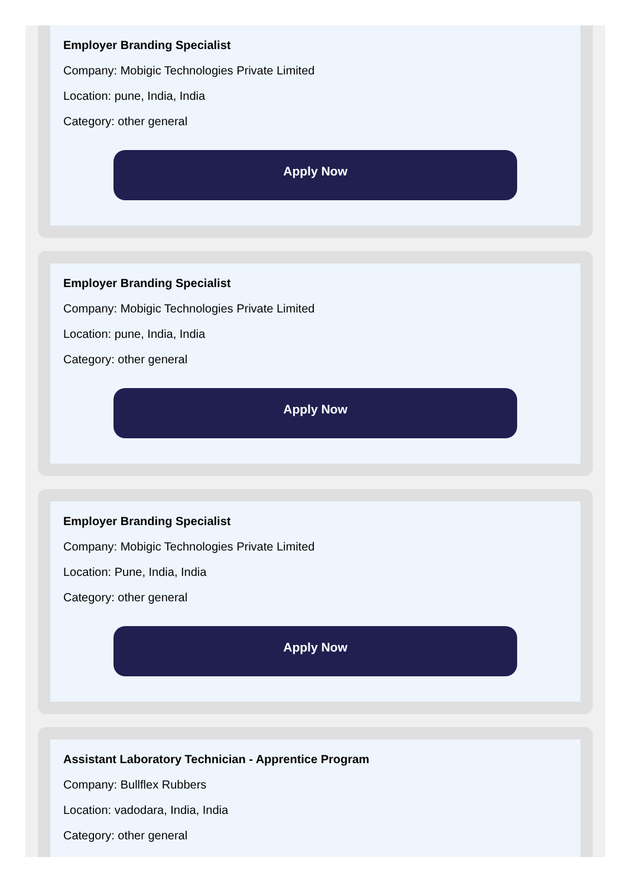Employer Branding Specialist
Company: Mobigic Technologies Private Limited
Location: pune, India, India
Category: other general
Apply Now
Employer Branding Specialist
Company: Mobigic Technologies Private Limited
Location: pune, India, India
Category: other general
Apply Now
Employer Branding Specialist
Company: Mobigic Technologies Private Limited
Location: Pune, India, India
Category: other general
Apply Now
Assistant Laboratory Technician - Apprentice Program
Company: Bullflex Rubbers
Location: vadodara, India, India
Category: other general